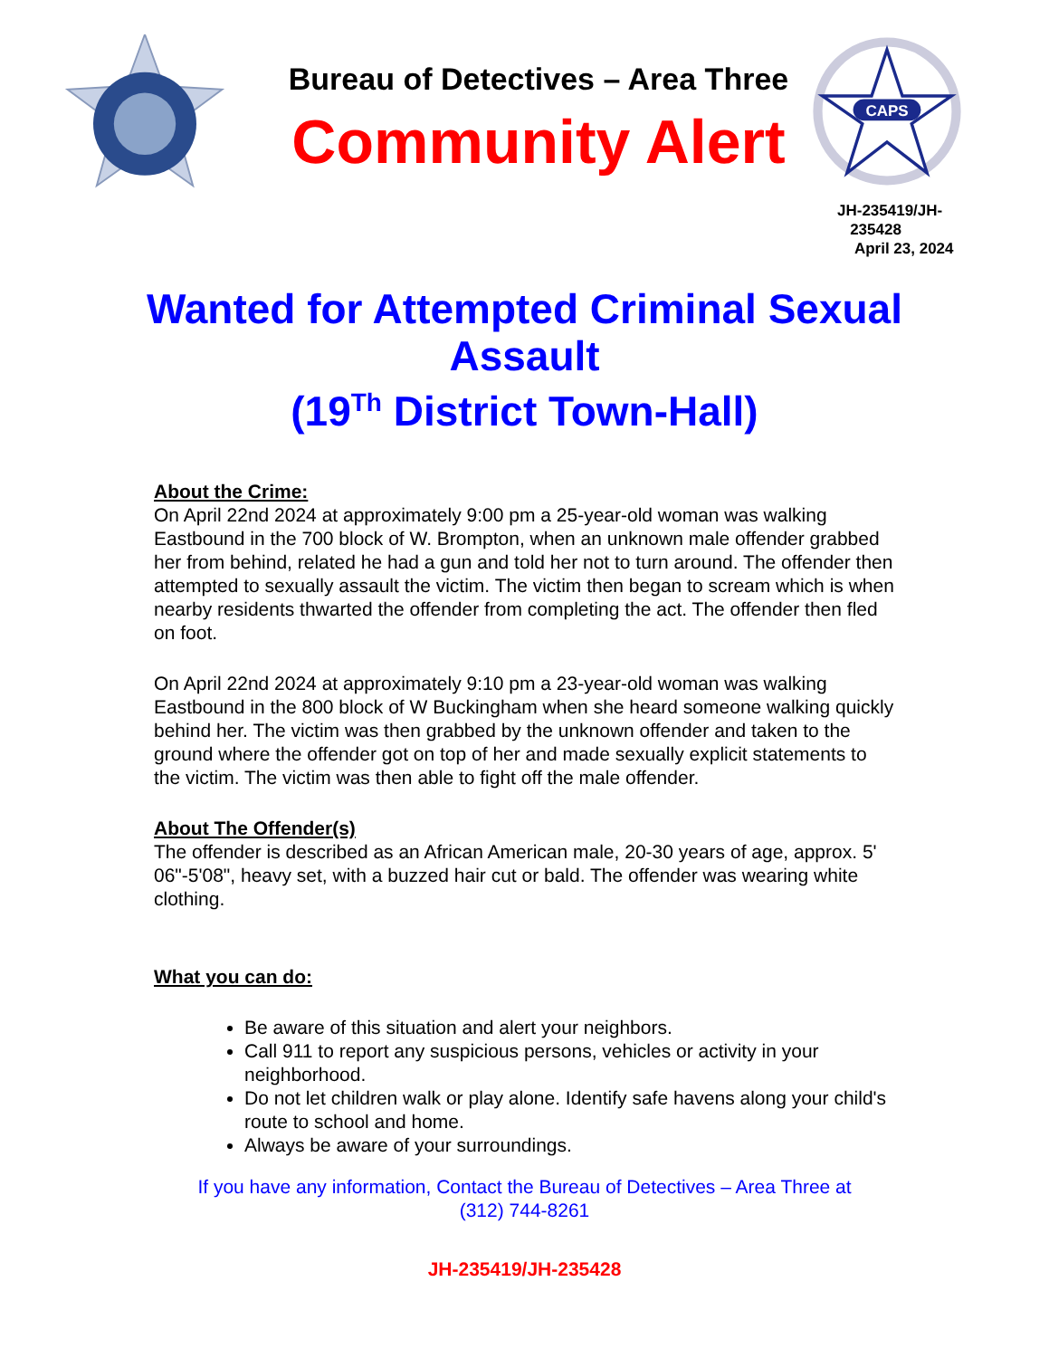Bureau of Detectives – Area Three
Community Alert
CAPS
JH-235419/JH-
235428
April 23, 2024
Wanted for Attempted Criminal Sexual
Assault
(19<sup>Th</sup> District Town-Hall)
About the Crime:
On April 22nd 2024 at approximately 9:00 pm a 25-year-old woman was walking Eastbound in the 700 block of W. Brompton, when an unknown male offender grabbed her from behind, related he had a gun and told her not to turn around. The offender then attempted to sexually assault the victim. The victim then began to scream which is when nearby residents thwarted the offender from completing the act. The offender then fled on foot.
On April 22nd 2024 at approximately 9:10 pm a 23-year-old woman was walking Eastbound in the 800 block of W Buckingham when she heard someone walking quickly behind her. The victim was then grabbed by the unknown offender and taken to the ground where the offender got on top of her and made sexually explicit statements to the victim. The victim was then able to fight off the male offender.
About The Offender(s)
The offender is described as an African American male, 20-30 years of age, approx. 5' 06"-5'08", heavy set, with a buzzed hair cut or bald. The offender was wearing white clothing.
What you can do:
Be aware of this situation and alert your neighbors.
Call 911 to report any suspicious persons, vehicles or activity in your neighborhood.
Do not let children walk or play alone. Identify safe havens along your child's route to school and home.
Always be aware of your surroundings.
If you have any information, Contact the Bureau of Detectives – Area Three at
(312) 744-8261
JH-235419/JH-235428